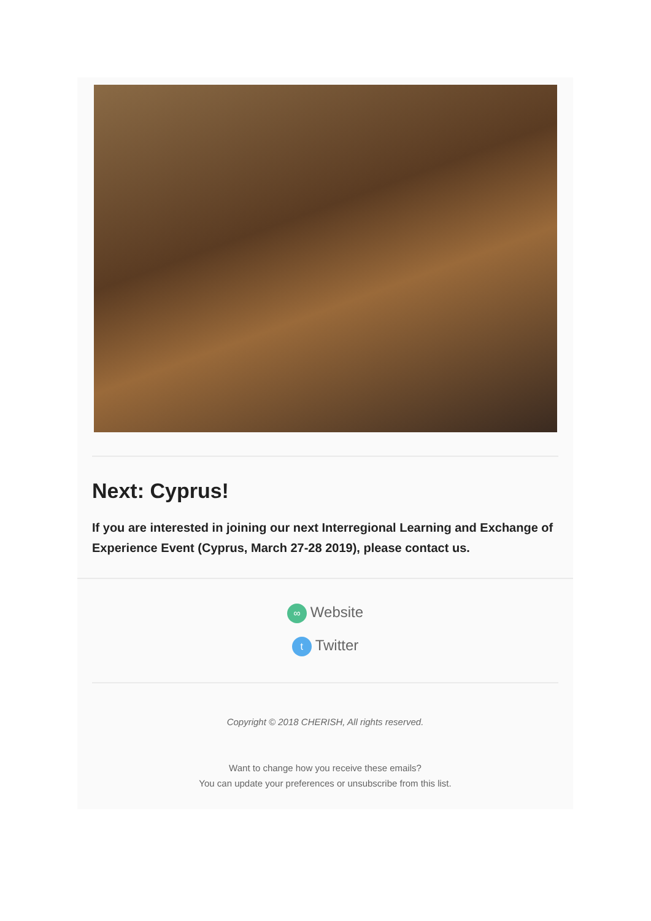Next: Cyprus!
If you are interested in joining our next Interregional Learning and Exchange of Experience Event (Cyprus, March 27-28 2019), please contact us.
∞ Website
t Twitter
Copyright © 2018 CHERISH, All rights reserved.
Want to change how you receive these emails?
You can update your preferences or unsubscribe from this list.